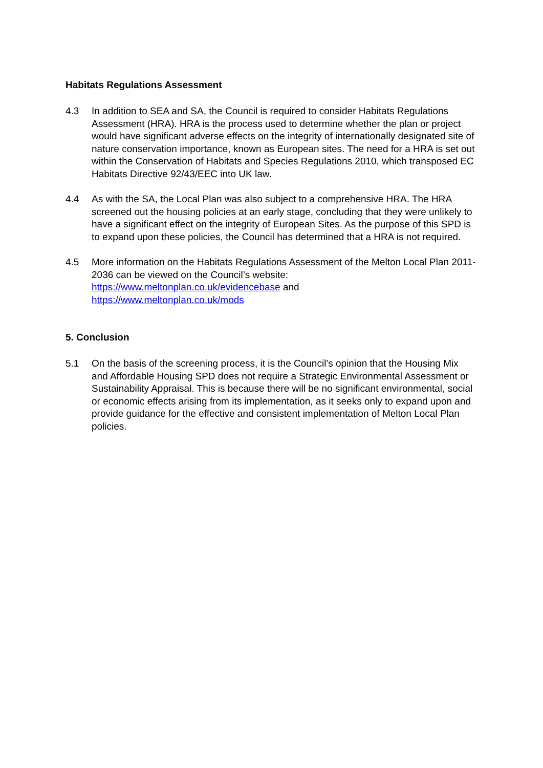Habitats Regulations Assessment
4.3 In addition to SEA and SA, the Council is required to consider Habitats Regulations Assessment (HRA). HRA is the process used to determine whether the plan or project would have significant adverse effects on the integrity of internationally designated site of nature conservation importance, known as European sites. The need for a HRA is set out within the Conservation of Habitats and Species Regulations 2010, which transposed EC Habitats Directive 92/43/EEC into UK law.
4.4 As with the SA, the Local Plan was also subject to a comprehensive HRA. The HRA screened out the housing policies at an early stage, concluding that they were unlikely to have a significant effect on the integrity of European Sites. As the purpose of this SPD is to expand upon these policies, the Council has determined that a HRA is not required.
4.5 More information on the Habitats Regulations Assessment of the Melton Local Plan 2011-2036 can be viewed on the Council’s website:
https://www.meltonplan.co.uk/evidencebase and
https://www.meltonplan.co.uk/mods
5. Conclusion
5.1 On the basis of the screening process, it is the Council’s opinion that the Housing Mix and Affordable Housing SPD does not require a Strategic Environmental Assessment or Sustainability Appraisal. This is because there will be no significant environmental, social or economic effects arising from its implementation, as it seeks only to expand upon and provide guidance for the effective and consistent implementation of Melton Local Plan policies.